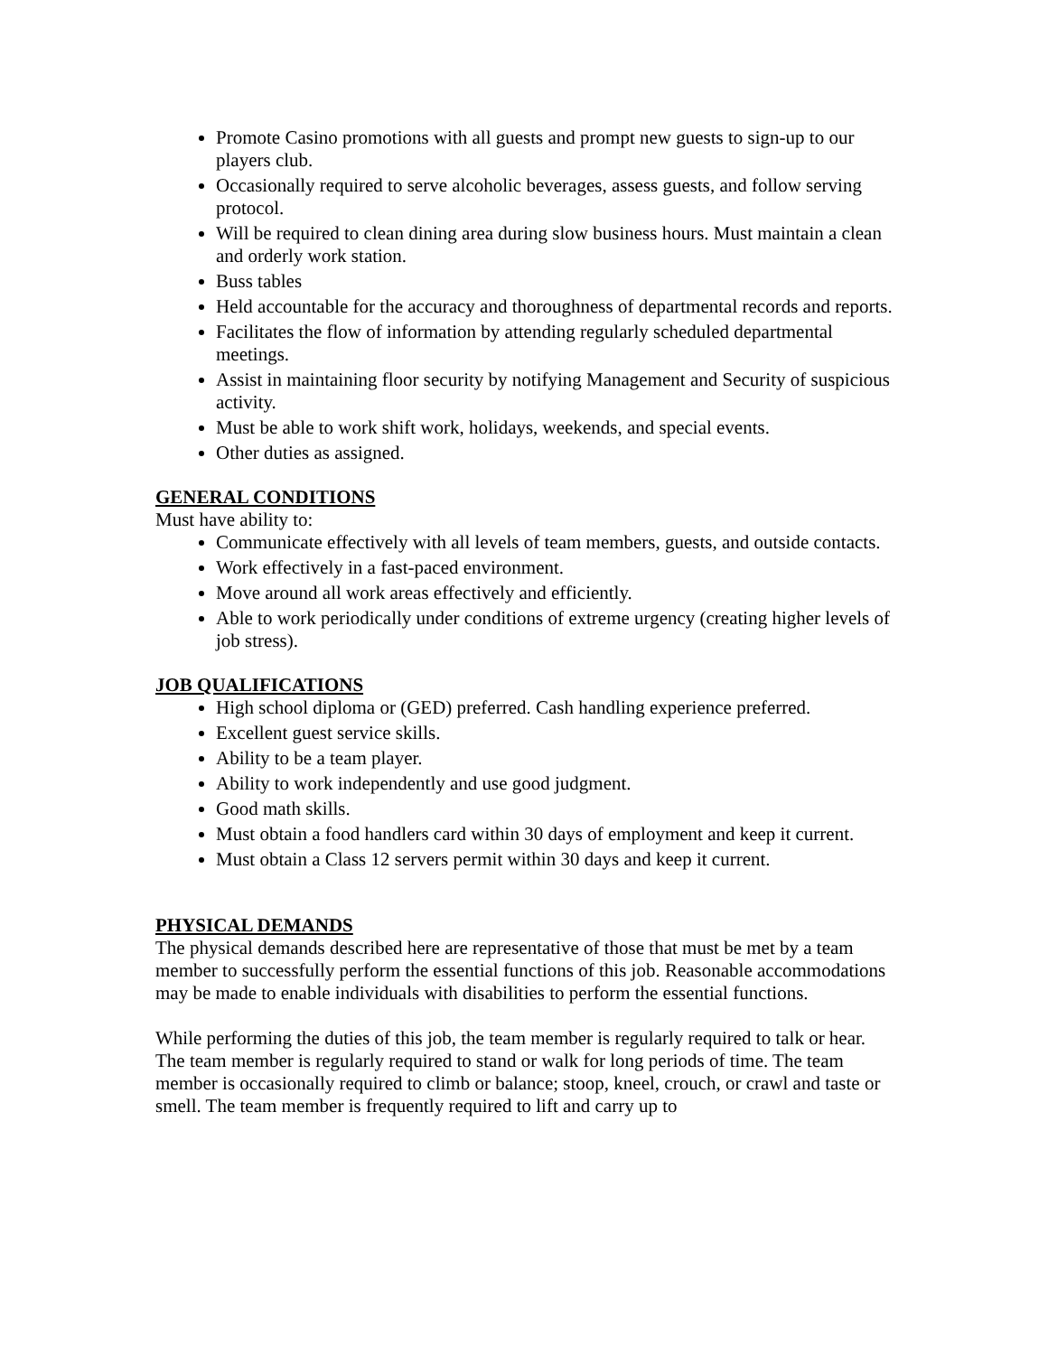Promote Casino promotions with all guests and prompt new guests to sign-up to our players club.
Occasionally required to serve alcoholic beverages, assess guests, and follow serving protocol.
Will be required to clean dining area during slow business hours. Must maintain a clean and orderly work station.
Buss tables
Held accountable for the accuracy and thoroughness of departmental records and reports.
Facilitates the flow of information by attending regularly scheduled departmental meetings.
Assist in maintaining floor security by notifying Management and Security of suspicious activity.
Must be able to work shift work, holidays, weekends, and special events.
Other duties as assigned.
GENERAL CONDITIONS
Must have ability to:
Communicate effectively with all levels of team members, guests, and outside contacts.
Work effectively in a fast-paced environment.
Move around all work areas effectively and efficiently.
Able to work periodically under conditions of extreme urgency (creating higher levels of job stress).
JOB QUALIFICATIONS
High school diploma or (GED) preferred. Cash handling experience preferred.
Excellent guest service skills.
Ability to be a team player.
Ability to work independently and use good judgment.
Good math skills.
Must obtain a food handlers card within 30 days of employment and keep it current.
Must obtain a Class 12 servers permit within 30 days and keep it current.
PHYSICAL DEMANDS
The physical demands described here are representative of those that must be met by a team member to successfully perform the essential functions of this job. Reasonable accommodations may be made to enable individuals with disabilities to perform the essential functions.
While performing the duties of this job, the team member is regularly required to talk or hear. The team member is regularly required to stand or walk for long periods of time. The team member is occasionally required to climb or balance; stoop, kneel, crouch, or crawl and taste or smell. The team member is frequently required to lift and carry up to